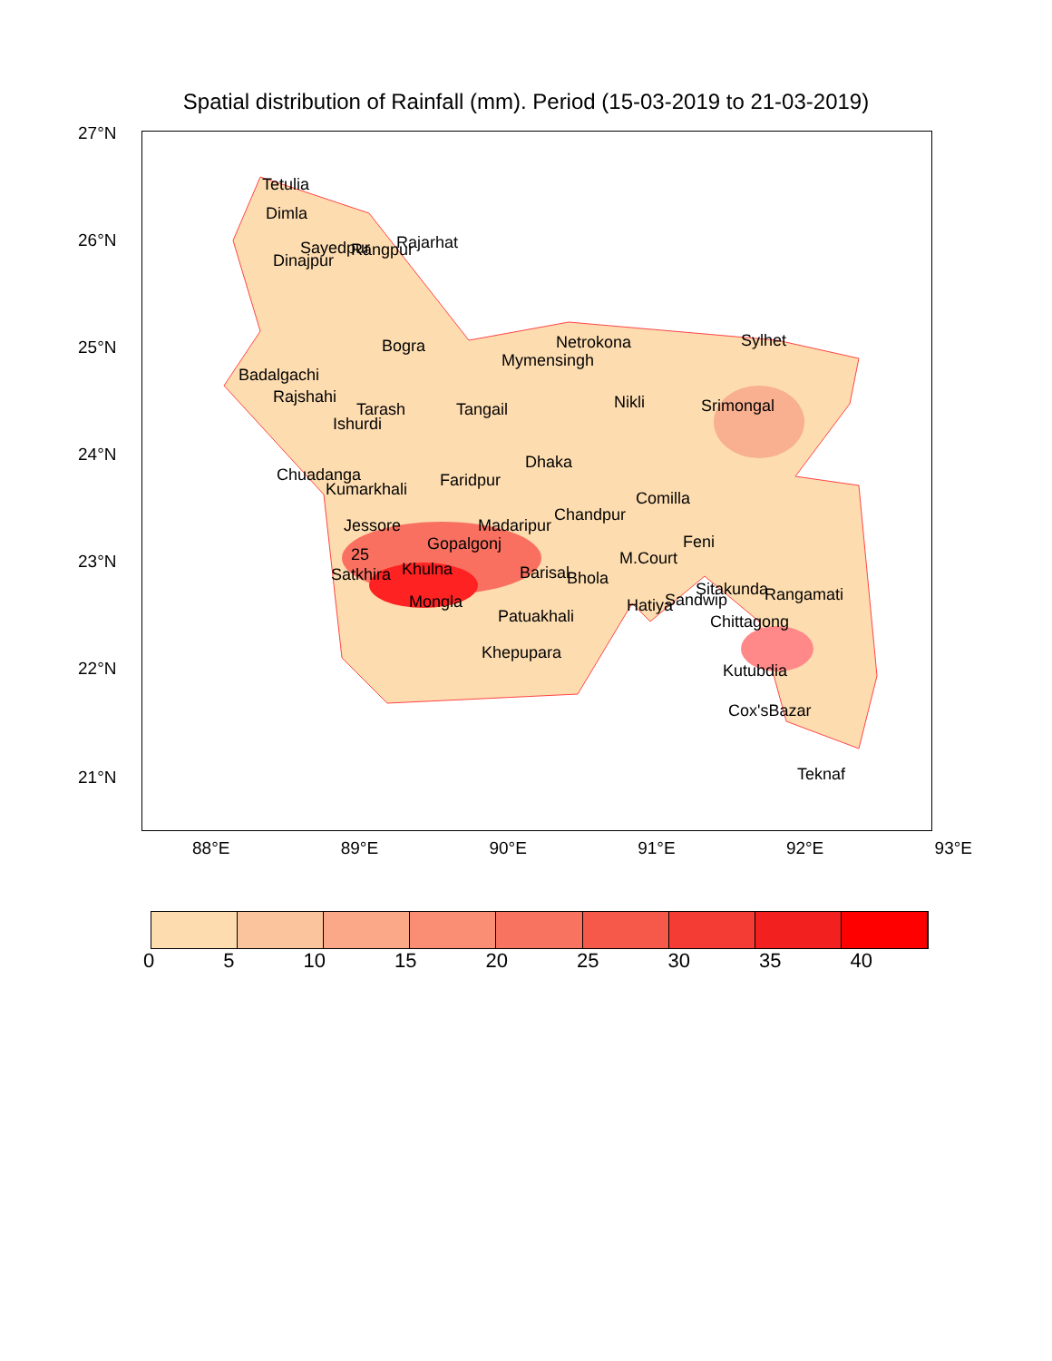Spatial distribution of Rainfall (mm). Period (15-03-2019 to 21-03-2019)
Tetulia
Dimla
Sayedpur Rangpur Rajarhat
Dinajpur
Bogra Netrokona Sylhet
Mymensingh
Badalgachi
Rajshahi Nikli Srimongal Tarash Tangail
Ishurdi
Dhaka
Chuadanga Faridpur Kumarkhali Comilla
Chandpur
Jessore Madaripur
Feni Gopalgonj
M.Court 25
Satkhira Khulna Barisal Bhola
Sitakunda Rangamati Sandwip Mongla Hatiya
Patuakhali Chittagong
Khepupara
Kutubdia
Cox'sBazar
Teknaf
27°N
26°N
25°N
24°N
23°N
22°N
21°N
88°E 89°E 90°E 91°E 92°E 93°E
0 5 10 15 20 25 30 35 40